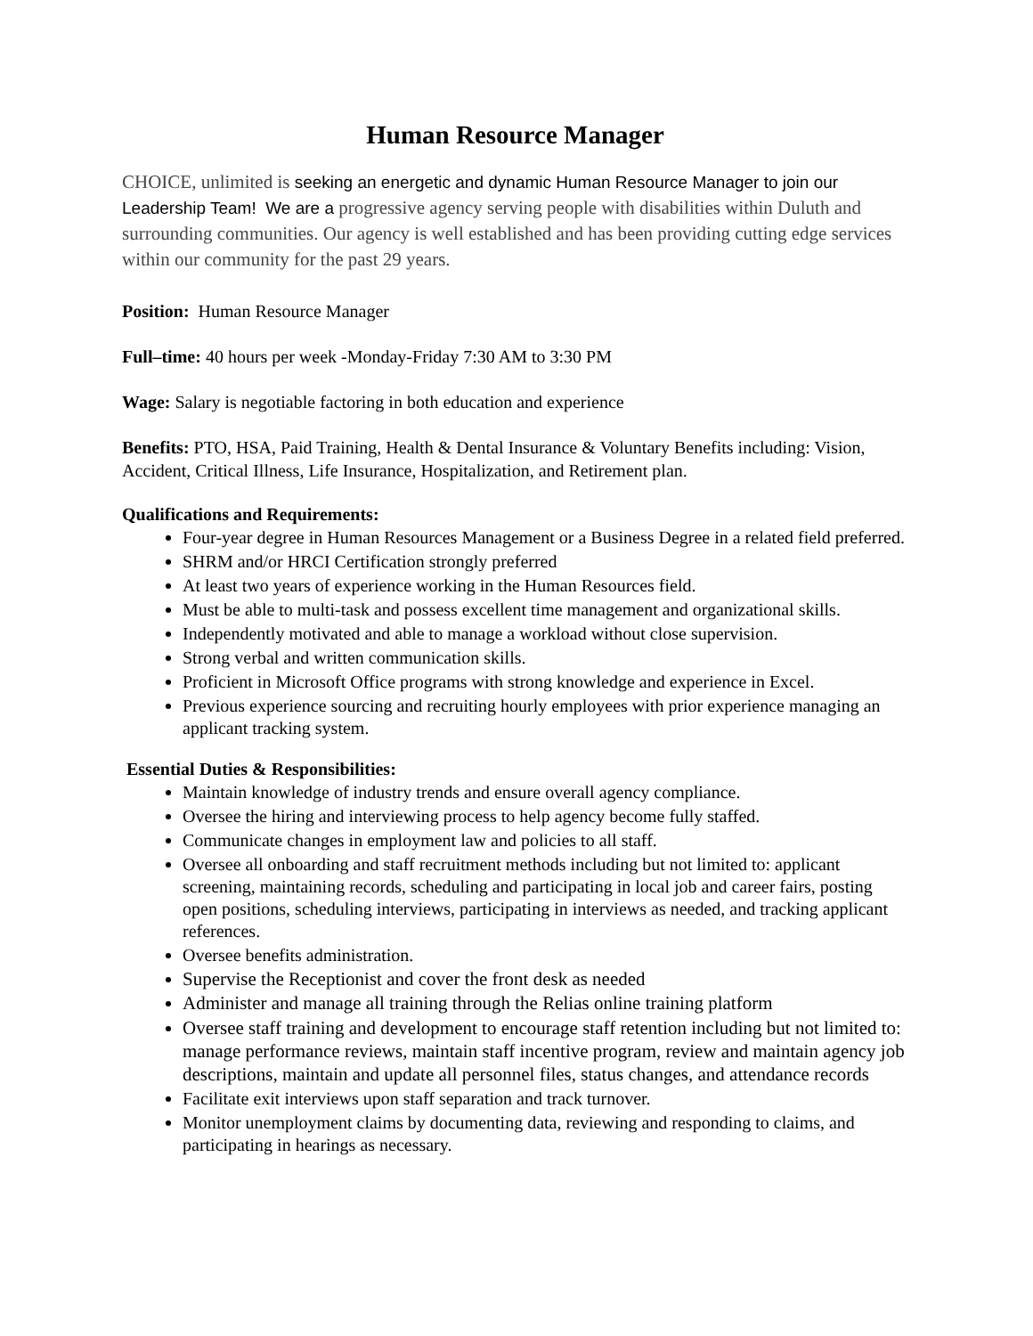Human Resource Manager
CHOICE, unlimited is seeking an energetic and dynamic Human Resource Manager to join our Leadership Team! We are a progressive agency serving people with disabilities within Duluth and surrounding communities. Our agency is well established and has been providing cutting edge services within our community for the past 29 years.
Position: Human Resource Manager
Full–time: 40 hours per week -Monday-Friday 7:30 AM to 3:30 PM
Wage: Salary is negotiable factoring in both education and experience
Benefits: PTO, HSA, Paid Training, Health & Dental Insurance & Voluntary Benefits including: Vision, Accident, Critical Illness, Life Insurance, Hospitalization, and Retirement plan.
Qualifications and Requirements:
Four-year degree in Human Resources Management or a Business Degree in a related field preferred.
SHRM and/or HRCI Certification strongly preferred
At least two years of experience working in the Human Resources field.
Must be able to multi-task and possess excellent time management and organizational skills.
Independently motivated and able to manage a workload without close supervision.
Strong verbal and written communication skills.
Proficient in Microsoft Office programs with strong knowledge and experience in Excel.
Previous experience sourcing and recruiting hourly employees with prior experience managing an applicant tracking system.
Essential Duties & Responsibilities:
Maintain knowledge of industry trends and ensure overall agency compliance.
Oversee the hiring and interviewing process to help agency become fully staffed.
Communicate changes in employment law and policies to all staff.
Oversee all onboarding and staff recruitment methods including but not limited to: applicant screening, maintaining records, scheduling and participating in local job and career fairs, posting open positions, scheduling interviews, participating in interviews as needed, and tracking applicant references.
Oversee benefits administration.
Supervise the Receptionist and cover the front desk as needed
Administer and manage all training through the Relias online training platform
Oversee staff training and development to encourage staff retention including but not limited to: manage performance reviews, maintain staff incentive program, review and maintain agency job descriptions, maintain and update all personnel files, status changes, and attendance records
Facilitate exit interviews upon staff separation and track turnover.
Monitor unemployment claims by documenting data, reviewing and responding to claims, and participating in hearings as necessary.